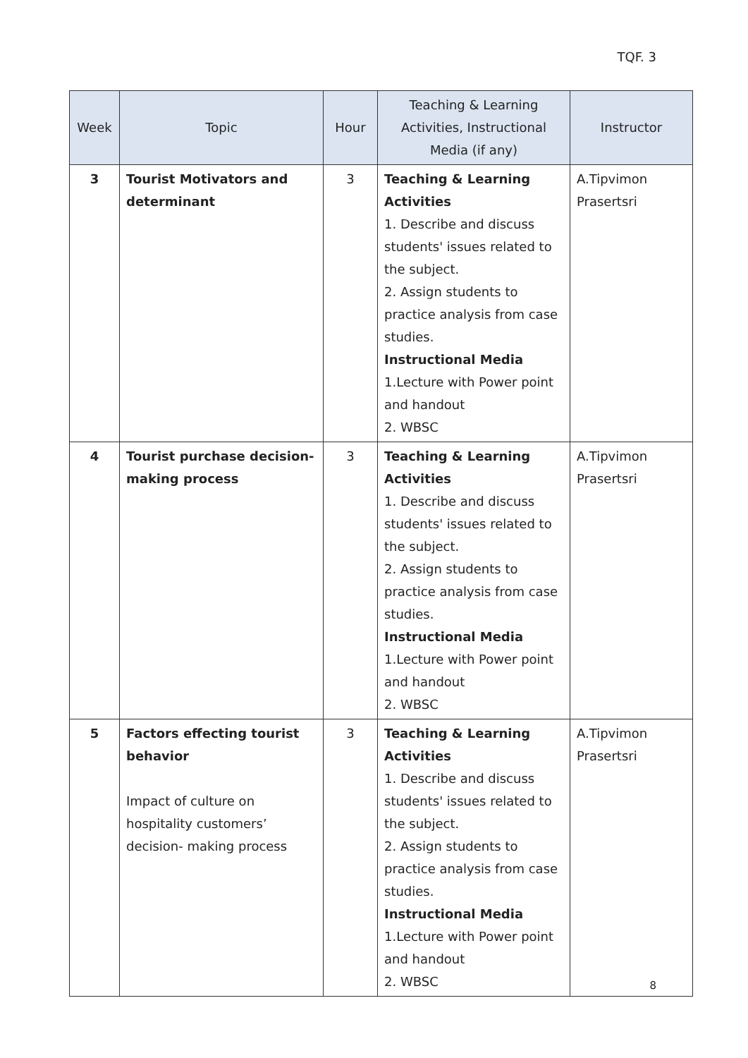TQF. 3
| Week | Topic | Hour | Teaching & Learning Activities, Instructional Media (if any) | Instructor |
| --- | --- | --- | --- | --- |
| 3 | Tourist Motivators and determinant | 3 | Teaching & Learning Activities 1. Describe and discuss students' issues related to the subject. 2. Assign students to practice analysis from case studies. Instructional Media 1.Lecture with Power point and handout 2. WBSC | A.Tipvimon Prasertsri |
| 4 | Tourist purchase decision-making process | 3 | Teaching & Learning Activities 1. Describe and discuss students' issues related to the subject. 2. Assign students to practice analysis from case studies. Instructional Media 1.Lecture with Power point and handout 2. WBSC | A.Tipvimon Prasertsri |
| 5 | Factors effecting tourist behavior Impact of culture on hospitality customers’ decision- making process | 3 | Teaching & Learning Activities 1. Describe and discuss students' issues related to the subject. 2. Assign students to practice analysis from case studies. Instructional Media 1.Lecture with Power point and handout 2. WBSC | A.Tipvimon Prasertsri |
8